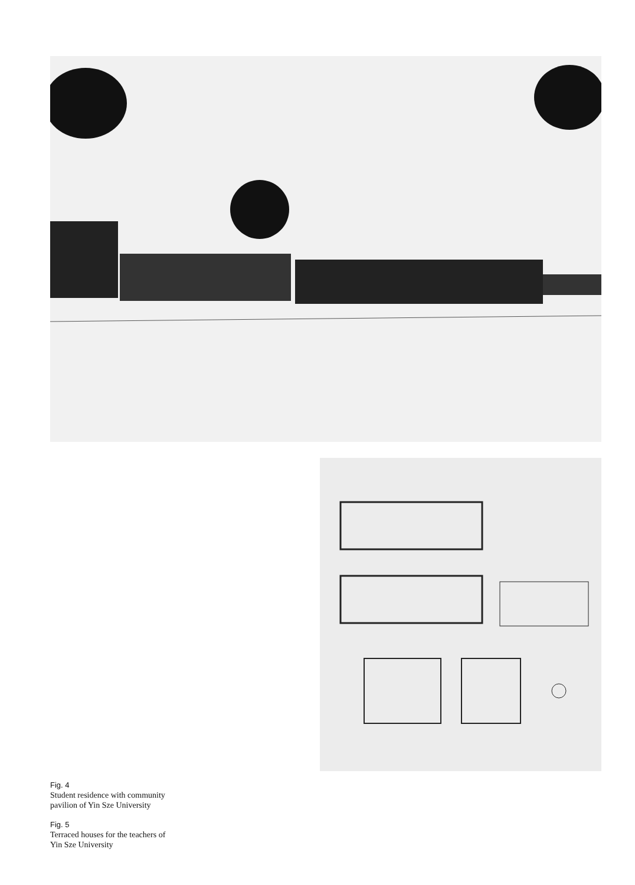Fig. 4
Student residence with community
pavilion of Yin Sze University
Fig. 5
Terraced houses for the teachers of
Yin Sze University